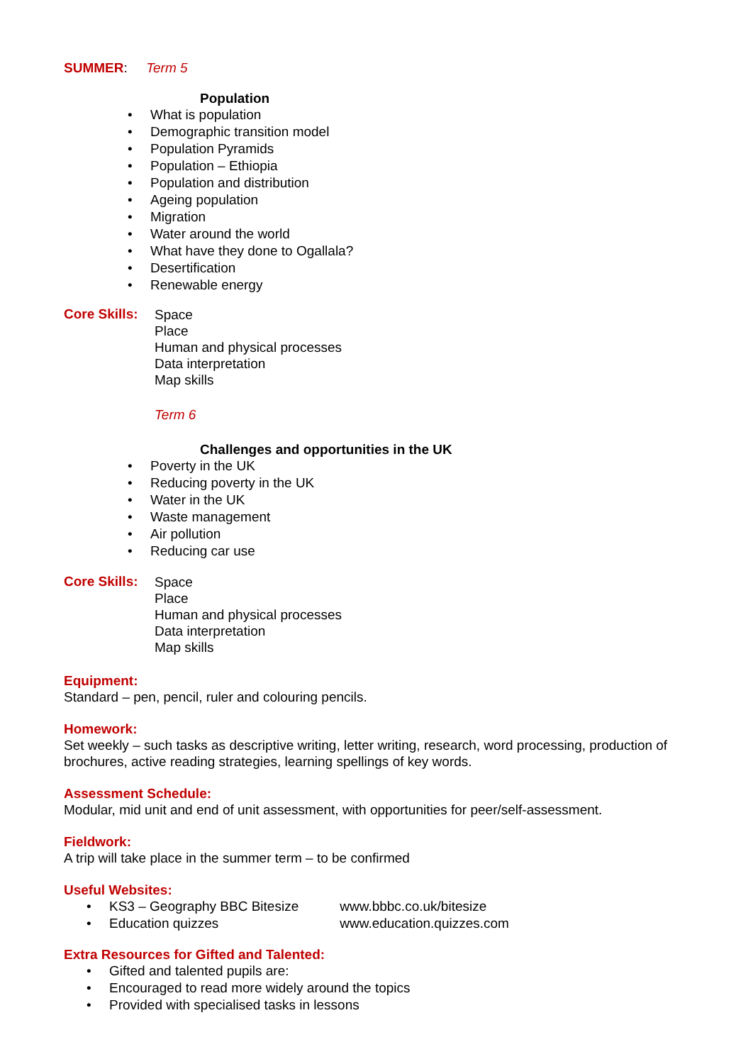SUMMER: Term 5
Population
• What is population
• Demographic transition model
• Population Pyramids
• Population – Ethiopia
• Population and distribution
• Ageing population
• Migration
• Water around the world
• What have they done to Ogallala?
• Desertification
• Renewable energy
Core Skills:
Space
Place
Human and physical processes
Data interpretation
Map skills
Term 6
Challenges and opportunities in the UK
• Poverty in the UK
• Reducing poverty in the UK
• Water in the UK
• Waste management
• Air pollution
• Reducing car use
Core Skills:
Space
Place
Human and physical processes
Data interpretation
Map skills
Equipment:
Standard – pen, pencil, ruler and colouring pencils.
Homework:
Set weekly – such tasks as descriptive writing, letter writing, research, word processing, production of brochures, active reading strategies, learning spellings of key words.
Assessment Schedule:
Modular, mid unit and end of unit assessment, with opportunities for peer/self-assessment.
Fieldwork:
A trip will take place in the summer term – to be confirmed
Useful Websites:
• KS3 – Geography BBC Bitesize www.bbbc.co.uk/bitesize
• Education quizzes www.education.quizzes.com
Extra Resources for Gifted and Talented:
• Gifted and talented pupils are:
• Encouraged to read more widely around the topics
• Provided with specialised tasks in lessons